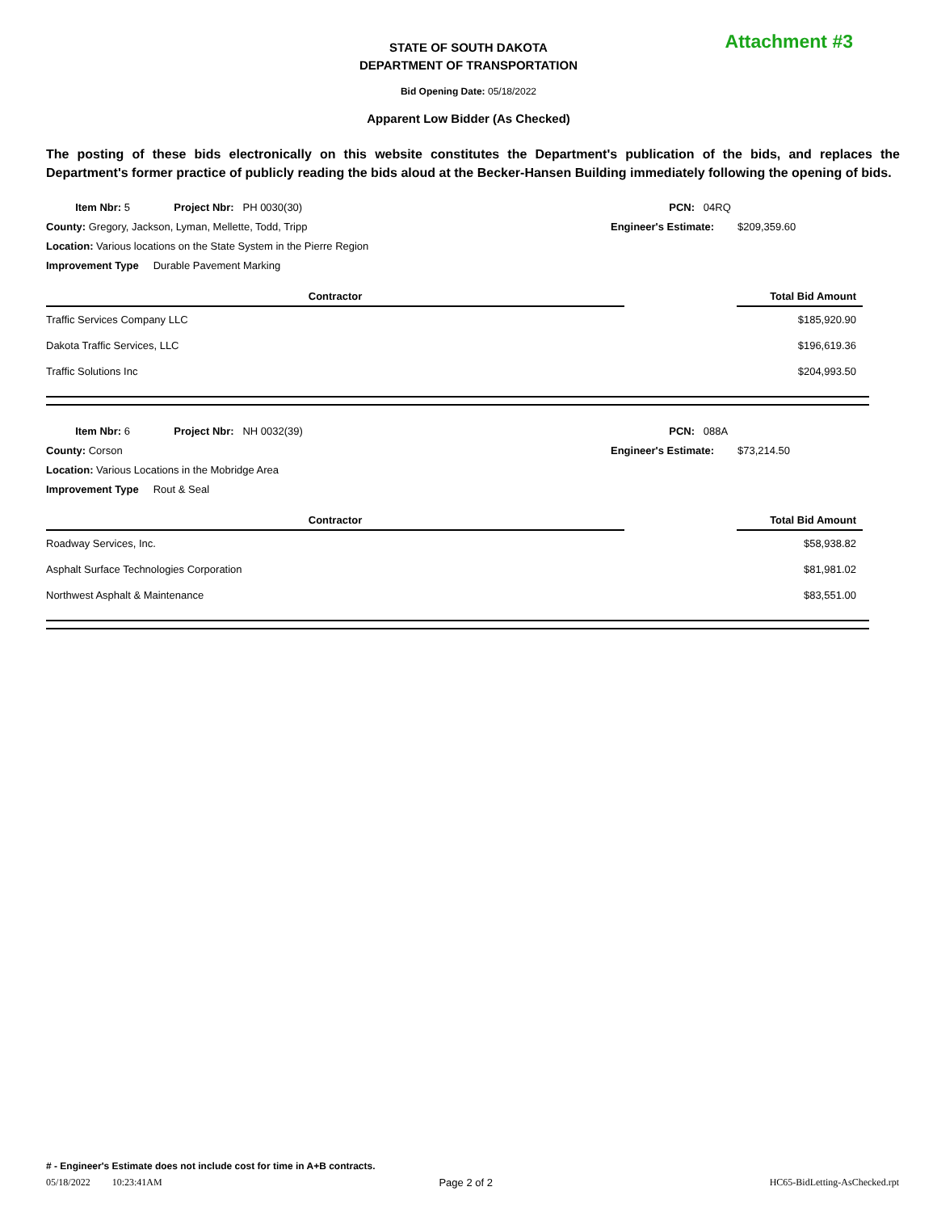STATE OF SOUTH DAKOTA
DEPARTMENT OF TRANSPORTATION
Attachment #3
Bid Opening Date: 05/18/2022
Apparent Low Bidder (As Checked)
The posting of these bids electronically on this website constitutes the Department's publication of the bids, and replaces the Department's former practice of publicly reading the bids aloud at the Becker-Hansen Building immediately following the opening of bids.
Item Nbr: 5 Project Nbr: PH 0030(30)
County: Gregory, Jackson, Lyman, Mellette, Todd, Tripp
Location: Various locations on the State System in the Pierre Region
Improvement Type Durable Pavement Marking
PCN: 04RQ
Engineer's Estimate: $209,359.60
| Contractor | | Total Bid Amount |
| Traffic Services Company LLC | | $185,920.90 |
| Dakota Traffic Services, LLC | | $196,619.36 |
| Traffic Solutions Inc | | $204,993.50 |
Item Nbr: 6 Project Nbr: NH 0032(39)
County: Corson
Location: Various Locations in the Mobridge Area
Improvement Type Rout & Seal
PCN: 088A
Engineer's Estimate: $73,214.50
| Contractor | | Total Bid Amount |
| Roadway Services, Inc. | | $58,938.82 |
| Asphalt Surface Technologies Corporation | | $81,981.02 |
| Northwest Asphalt & Maintenance | | $83,551.00 |
# - Engineer's Estimate does not include cost for time in A+B contracts.
05/18/2022 10:23:41AM Page 2 of 2 HC65-BidLetting-AsChecked.rpt